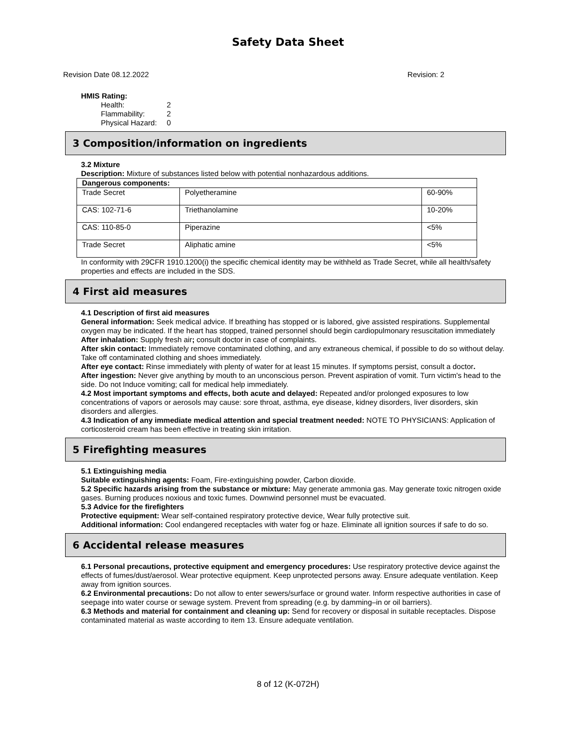Safety Data Sheet
Revision Date 08.12.2022 Revision: 2
HMIS Rating:
| Health: | 2 |
| Flammability: | 2 |
| Physical Hazard: | 0 |
3 Composition/information on ingredients
3.2 Mixture
Description: Mixture of substances listed below with potential nonhazardous additions.
| Dangerous components: | | |
| --- | --- | --- |
| Trade Secret | Polyetheramine | 60-90% |
| CAS: 102-71-6 | Triethanolamine | 10-20% |
| CAS: 110-85-0 | Piperazine | <5% |
| Trade Secret | Aliphatic amine | <5% |
In conformity with 29CFR 1910.1200(i) the specific chemical identity may be withheld as Trade Secret, while all health/safety properties and effects are included in the SDS.
4 First aid measures
4.1 Description of first aid measures
General information: Seek medical advice. If breathing has stopped or is labored, give assisted respirations. Supplemental oxygen may be indicated. If the heart has stopped, trained personnel should begin cardiopulmonary resuscitation immediately
After inhalation: Supply fresh air; consult doctor in case of complaints.
After skin contact: Immediately remove contaminated clothing, and any extraneous chemical, if possible to do so without delay. Take off contaminated clothing and shoes immediately.
After eye contact: Rinse immediately with plenty of water for at least 15 minutes. If symptoms persist, consult a doctor.
After ingestion: Never give anything by mouth to an unconscious person. Prevent aspiration of vomit. Turn victim's head to the side. Do not Induce vomiting; call for medical help immediately.
4.2 Most important symptoms and effects, both acute and delayed: Repeated and/or prolonged exposures to low concentrations of vapors or aerosols may cause: sore throat, asthma, eye disease, kidney disorders, liver disorders, skin disorders and allergies.
4.3 Indication of any immediate medical attention and special treatment needed: NOTE TO PHYSICIANS: Application of corticosteroid cream has been effective in treating skin irritation.
5 Firefighting measures
5.1 Extinguishing media
Suitable extinguishing agents: Foam, Fire-extinguishing powder, Carbon dioxide.
5.2 Specific hazards arising from the substance or mixture: May generate ammonia gas. May generate toxic nitrogen oxide gases. Burning produces noxious and toxic fumes. Downwind personnel must be evacuated.
5.3 Advice for the firefighters
Protective equipment: Wear self-contained respiratory protective device, Wear fully protective suit.
Additional information: Cool endangered receptacles with water fog or haze. Eliminate all ignition sources if safe to do so.
6 Accidental release measures
6.1 Personal precautions, protective equipment and emergency procedures: Use respiratory protective device against the effects of fumes/dust/aerosol. Wear protective equipment. Keep unprotected persons away. Ensure adequate ventilation. Keep away from ignition sources.
6.2 Environmental precautions: Do not allow to enter sewers/surface or ground water. Inform respective authorities in case of seepage into water course or sewage system. Prevent from spreading (e.g. by damming–in or oil barriers).
6.3 Methods and material for containment and cleaning up: Send for recovery or disposal in suitable receptacles. Dispose contaminated material as waste according to item 13. Ensure adequate ventilation.
8 of 12 (K-072H)